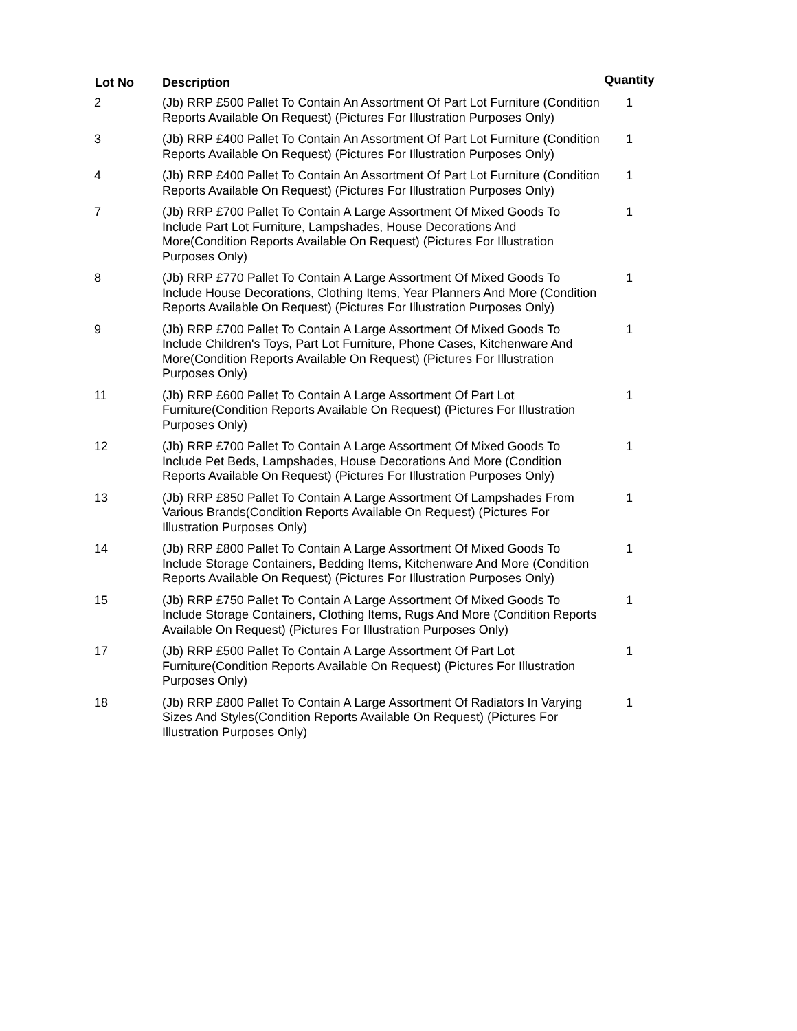| Lot No | Description | Quantity |
| --- | --- | --- |
| 2 | (Jb) RRP £500 Pallet To Contain An Assortment Of Part Lot Furniture (Condition Reports Available On Request) (Pictures For Illustration Purposes Only) | 1 |
| 3 | (Jb) RRP £400 Pallet To Contain An Assortment Of Part Lot Furniture (Condition Reports Available On Request) (Pictures For Illustration Purposes Only) | 1 |
| 4 | (Jb) RRP £400 Pallet To Contain An Assortment Of Part Lot Furniture (Condition Reports Available On Request) (Pictures For Illustration Purposes Only) | 1 |
| 7 | (Jb) RRP £700 Pallet To Contain A Large Assortment Of Mixed Goods To Include Part Lot Furniture, Lampshades, House Decorations And More(Condition Reports Available On Request) (Pictures For Illustration Purposes Only) | 1 |
| 8 | (Jb) RRP £770 Pallet To Contain A Large Assortment Of Mixed Goods To Include House Decorations, Clothing Items, Year Planners And More (Condition Reports Available On Request) (Pictures For Illustration Purposes Only) | 1 |
| 9 | (Jb) RRP £700 Pallet To Contain A Large Assortment Of Mixed Goods To Include Children's Toys, Part Lot Furniture, Phone Cases, Kitchenware And More(Condition Reports Available On Request) (Pictures For Illustration Purposes Only) | 1 |
| 11 | (Jb) RRP £600 Pallet To Contain A Large Assortment Of Part Lot Furniture(Condition Reports Available On Request) (Pictures For Illustration Purposes Only) | 1 |
| 12 | (Jb) RRP £700 Pallet To Contain A Large Assortment Of Mixed Goods To Include Pet Beds, Lampshades, House Decorations And More (Condition Reports Available On Request) (Pictures For Illustration Purposes Only) | 1 |
| 13 | (Jb) RRP £850 Pallet To Contain A Large Assortment Of Lampshades From Various Brands(Condition Reports Available On Request) (Pictures For Illustration Purposes Only) | 1 |
| 14 | (Jb) RRP £800 Pallet To Contain A Large Assortment Of Mixed Goods To Include Storage Containers, Bedding Items, Kitchenware And More (Condition Reports Available On Request) (Pictures For Illustration Purposes Only) | 1 |
| 15 | (Jb) RRP £750 Pallet To Contain A Large Assortment Of Mixed Goods To Include Storage Containers, Clothing Items, Rugs And More (Condition Reports Available On Request) (Pictures For Illustration Purposes Only) | 1 |
| 17 | (Jb) RRP £500 Pallet To Contain A Large Assortment Of Part Lot Furniture(Condition Reports Available On Request) (Pictures For Illustration Purposes Only) | 1 |
| 18 | (Jb) RRP £800 Pallet To Contain A Large Assortment Of Radiators In Varying Sizes And Styles(Condition Reports Available On Request) (Pictures For Illustration Purposes Only) | 1 |